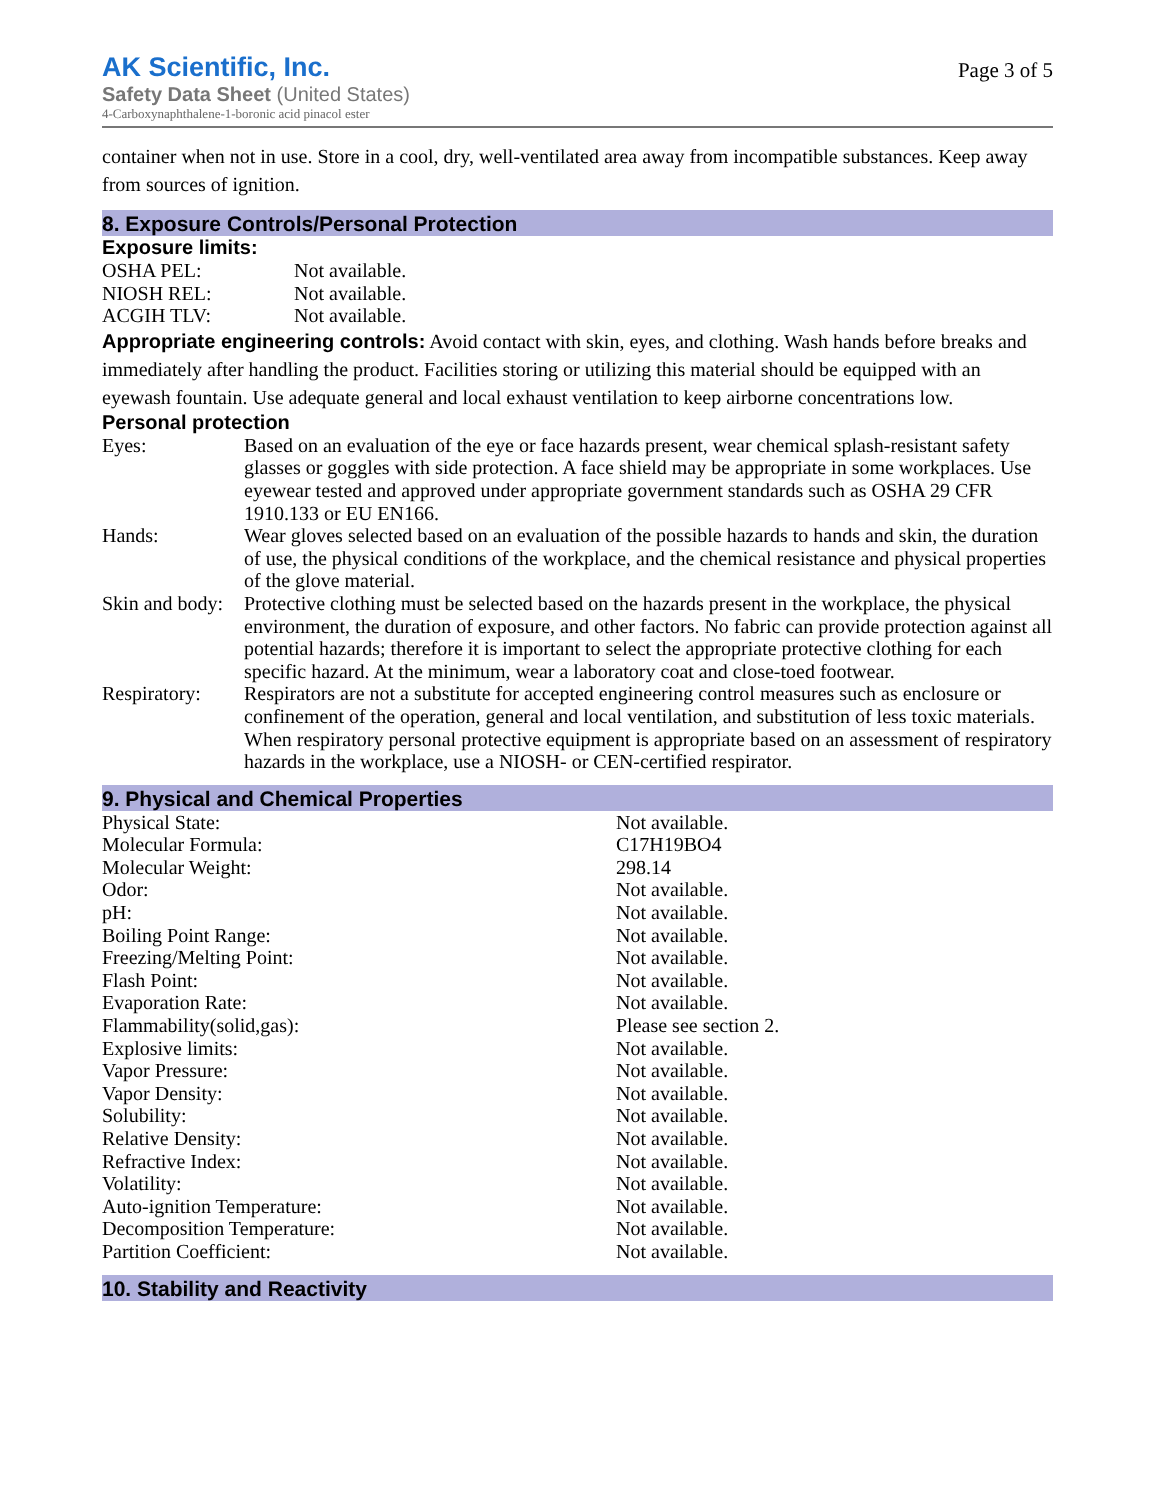AK Scientific, Inc.
Safety Data Sheet (United States)
4-Carboxynaphthalene-1-boronic acid pinacol ester
Page 3 of 5
container when not in use. Store in a cool, dry, well-ventilated area away from incompatible substances. Keep away from sources of ignition.
8. Exposure Controls/Personal Protection
Exposure limits:
| OSHA PEL: | Not available. |
| NIOSH REL: | Not available. |
| ACGIH TLV: | Not available. |
Appropriate engineering controls: Avoid contact with skin, eyes, and clothing. Wash hands before breaks and immediately after handling the product. Facilities storing or utilizing this material should be equipped with an eyewash fountain. Use adequate general and local exhaust ventilation to keep airborne concentrations low.
Personal protection
| Eyes: | Based on an evaluation of the eye or face hazards present, wear chemical splash-resistant safety glasses or goggles with side protection. A face shield may be appropriate in some workplaces. Use eyewear tested and approved under appropriate government standards such as OSHA 29 CFR 1910.133 or EU EN166. |
| Hands: | Wear gloves selected based on an evaluation of the possible hazards to hands and skin, the duration of use, the physical conditions of the workplace, and the chemical resistance and physical properties of the glove material. |
| Skin and body: | Protective clothing must be selected based on the hazards present in the workplace, the physical environment, the duration of exposure, and other factors. No fabric can provide protection against all potential hazards; therefore it is important to select the appropriate protective clothing for each specific hazard. At the minimum, wear a laboratory coat and close-toed footwear. |
| Respiratory: | Respirators are not a substitute for accepted engineering control measures such as enclosure or confinement of the operation, general and local ventilation, and substitution of less toxic materials. When respiratory personal protective equipment is appropriate based on an assessment of respiratory hazards in the workplace, use a NIOSH- or CEN-certified respirator. |
9. Physical and Chemical Properties
| Physical State: | Not available. |
| Molecular Formula: | C17H19BO4 |
| Molecular Weight: | 298.14 |
| Odor: | Not available. |
| pH: | Not available. |
| Boiling Point Range: | Not available. |
| Freezing/Melting Point: | Not available. |
| Flash Point: | Not available. |
| Evaporation Rate: | Not available. |
| Flammability(solid,gas): | Please see section 2. |
| Explosive limits: | Not available. |
| Vapor Pressure: | Not available. |
| Vapor Density: | Not available. |
| Solubility: | Not available. |
| Relative Density: | Not available. |
| Refractive Index: | Not available. |
| Volatility: | Not available. |
| Auto-ignition Temperature: | Not available. |
| Decomposition Temperature: | Not available. |
| Partition Coefficient: | Not available. |
10. Stability and Reactivity